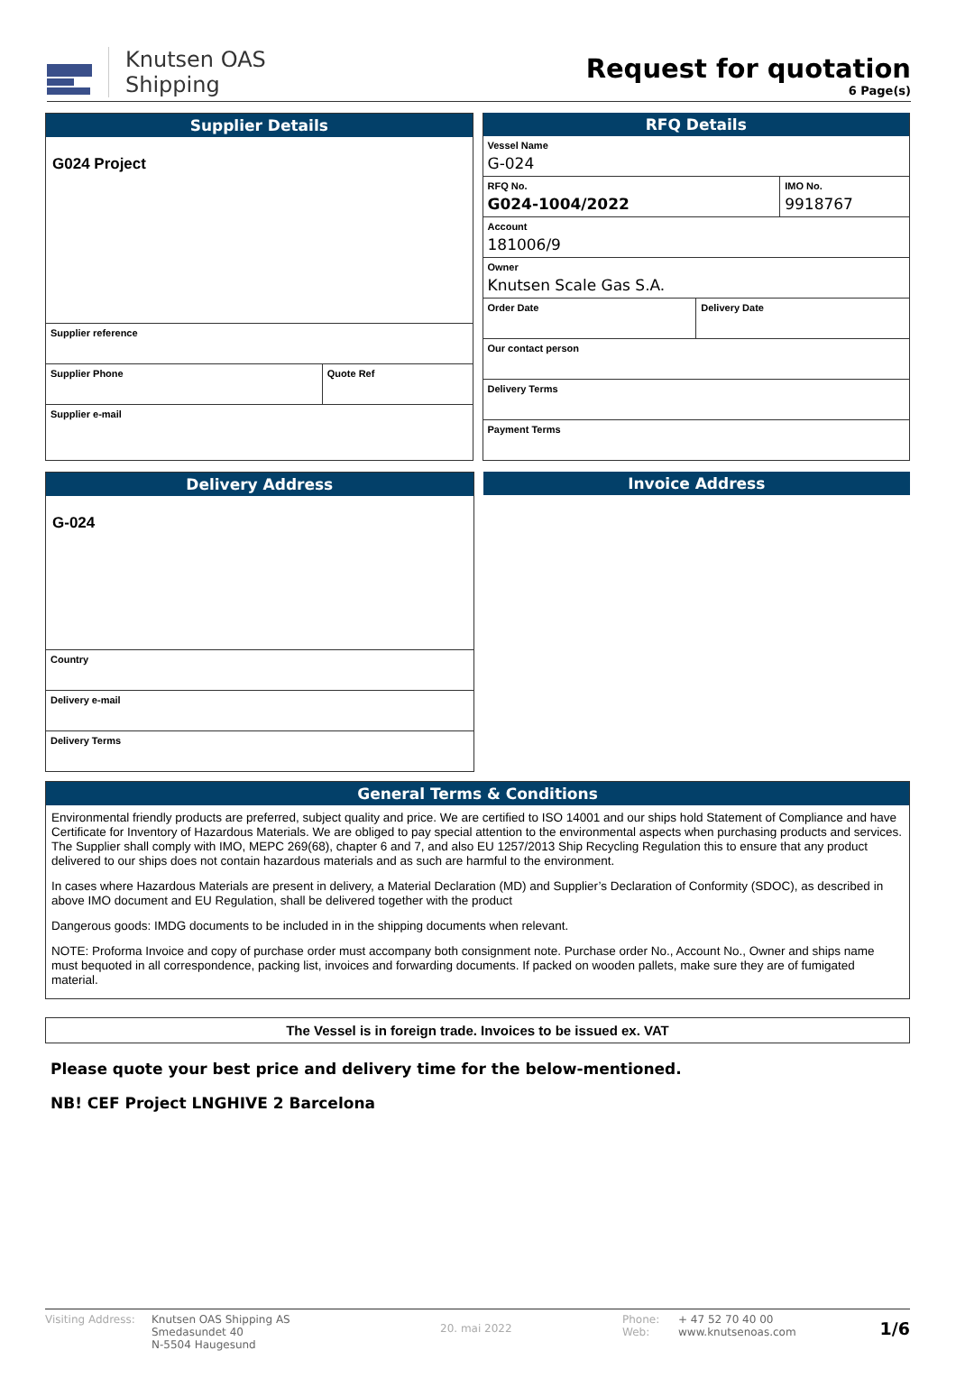Knutsen OAS
Shipping
Request for quotation
6 Page(s)
Supplier Details
G024 Project
Supplier reference
Supplier Phone Quote Ref
Supplier e-mail
RFQ Details
Vessel Name
G-024
RFQ No.
G024-1004/2022
IMO No.
9918767
Account
181006/9
Owner
Knutsen Scale Gas S.A.
Order Date Delivery Date
Our contact person
Delivery Terms
Payment Terms
Delivery Address
G-024
Country
Delivery e-mail
Delivery Terms
Invoice Address
General Terms & Conditions
Environmental friendly products are preferred, subject quality and price. We are certified to ISO 14001 and our ships hold Statement of Compliance and have Certificate for Inventory of Hazardous Materials. We are obliged to pay special attention to the environmental aspects when purchasing products and services. The Supplier shall comply with IMO, MEPC 269(68), chapter 6 and 7, and also EU 1257/2013 Ship Recycling Regulation this to ensure that any product delivered to our ships does not contain hazardous materials and as such are harmful to the environment.
In cases where Hazardous Materials are present in delivery, a Material Declaration (MD) and Supplier’s Declaration of Conformity (SDOC), as described in above IMO document and EU Regulation, shall be delivered together with the product
Dangerous goods: IMDG documents to be included in in the shipping documents when relevant.
NOTE: Proforma Invoice and copy of purchase order must accompany both consignment note. Purchase order No., Account No., Owner and ships name must bequoted in all correspondence, packing list, invoices and forwarding documents. If packed on wooden pallets, make sure they are of fumigated material.
The Vessel is in foreign trade. Invoices to be issued ex. VAT
Please quote your best price and delivery time for the below-mentioned.
NB! CEF Project LNGHIVE 2 Barcelona
Visiting Address:
Knutsen OAS Shipping AS
Smedasundet 40
N-5504 Haugesund
20. mai 2022
Phone:
Web:
+ 47 52 70 40 00
www.knutsenoas.com
1/6